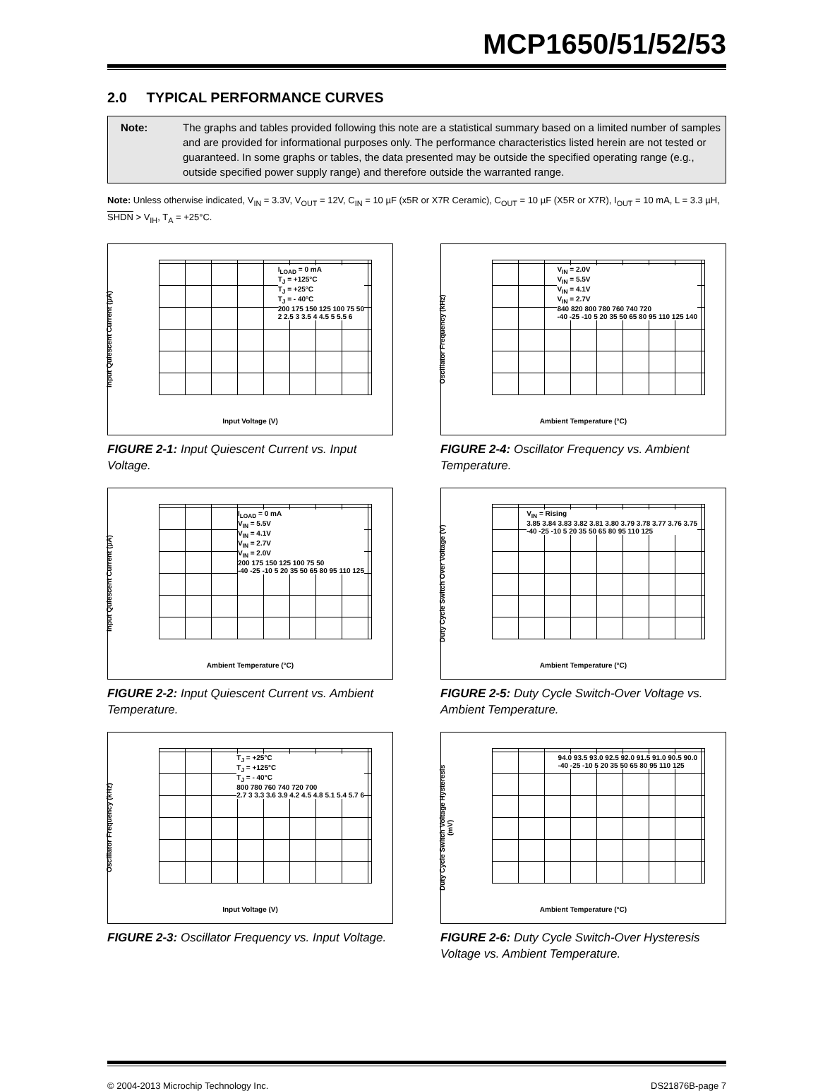MCP1650/51/52/53
2.0 TYPICAL PERFORMANCE CURVES
Note: The graphs and tables provided following this note are a statistical summary based on a limited number of samples and are provided for informational purposes only. The performance characteristics listed herein are not tested or guaranteed. In some graphs or tables, the data presented may be outside the specified operating range (e.g., outside specified power supply range) and therefore outside the warranted range.
Note: Unless otherwise indicated, V<sub>IN</sub> = 3.3V, V<sub>OUT</sub> = 12V, C<sub>IN</sub> = 10 µF (x5R or X7R Ceramic), C<sub>OUT</sub> = 10 µF (X5R or X7R), I<sub>OUT</sub> = 10 mA, L = 3.3 µH, SHDN > V<sub>IH</sub>, T<sub>A</sub> = +25°C.
Input Quiescent Current (µA)
I<sub>LOAD</sub> = 0 mA
T<sub>J</sub> = +125°C
T<sub>J</sub> = +25°C
T<sub>J</sub> = - 40°C
200 175 150 125 100 75 50
2 2.5 3 3.5 4 4.5 5 5.5 6
Input Voltage (V)
FIGURE 2-1: Input Quiescent Current vs. Input Voltage.
Oscillator Frequency (kHz)
V<sub>IN</sub> = 2.0V
V<sub>IN</sub> = 5.5V
V<sub>IN</sub> = 4.1V
V<sub>IN</sub> = 2.7V
840 820 800 780 760 740 720
-40 -25 -10 5 20 35 50 65 80 95 110 125 140
Ambient Temperature (°C)
FIGURE 2-4: Oscillator Frequency vs. Ambient Temperature.
Input Quiescent Current (µA)
I<sub>LOAD</sub> = 0 mA
V<sub>IN</sub> = 5.5V
V<sub>IN</sub> = 4.1V
V<sub>IN</sub> = 2.7V
V<sub>IN</sub> = 2.0V
200 175 150 125 100 75 50
-40 -25 -10 5 20 35 50 65 80 95 110 125
Ambient Temperature (°C)
FIGURE 2-2: Input Quiescent Current vs. Ambient Temperature.
Duty Cycle Switch Over Voltage (V)
V<sub>IN</sub> = Rising
3.85 3.84 3.83 3.82 3.81 3.80 3.79 3.78 3.77 3.76 3.75
-40 -25 -10 5 20 35 50 65 80 95 110 125
Ambient Temperature (°C)
FIGURE 2-5: Duty Cycle Switch-Over Voltage vs. Ambient Temperature.
Oscillator Frequency (kHz)
T<sub>J</sub> = +25°C
T<sub>J</sub> = +125°C
T<sub>J</sub> = - 40°C
800 780 760 740 720 700
2.7 3 3.3 3.6 3.9 4.2 4.5 4.8 5.1 5.4 5.7 6
Input Voltage (V)
FIGURE 2-3: Oscillator Frequency vs. Input Voltage.
Duty Cycle Switch Voltage Hysteresis (mV)
94.0 93.5 93.0 92.5 92.0 91.5 91.0 90.5 90.0
-40 -25 -10 5 20 35 50 65 80 95 110 125
Ambient Temperature (°C)
FIGURE 2-6: Duty Cycle Switch-Over Hysteresis Voltage vs. Ambient Temperature.
© 2004-2013 Microchip Technology Inc. DS21876B-page 7